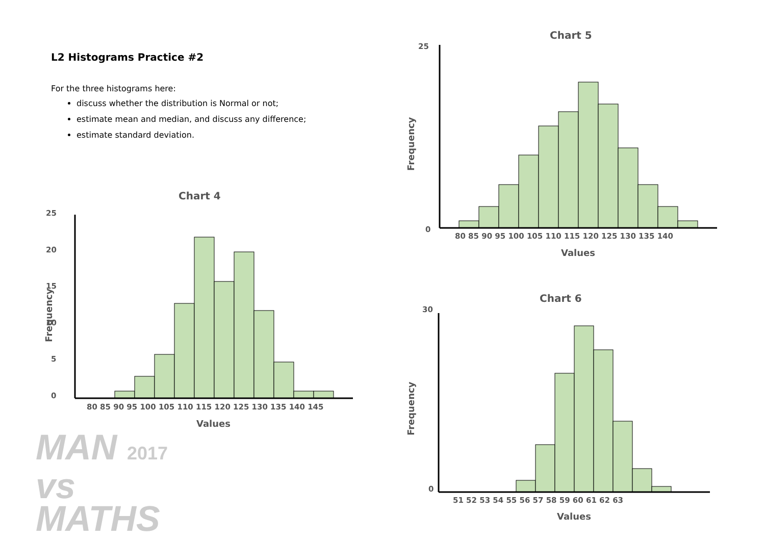L2 Histograms Practice #2
For the three histograms here:
discuss whether the distribution is Normal or not;
estimate mean and median, and discuss any difference;
estimate standard deviation.
Chart 4
25
20
15
10
5
0
80 85 90 95 100 105 110 115 120 125 130 135 140 145
Values
Frequency
MAN 2017
vs
MATHS
Chart 5
25
0
80 85 90 95 100 105 110 115 120 125 130 135 140
Values
Frequency
Chart 6
30
0
51 52 53 54 55 56 57 58 59 60 61 62 63
Values
Frequency